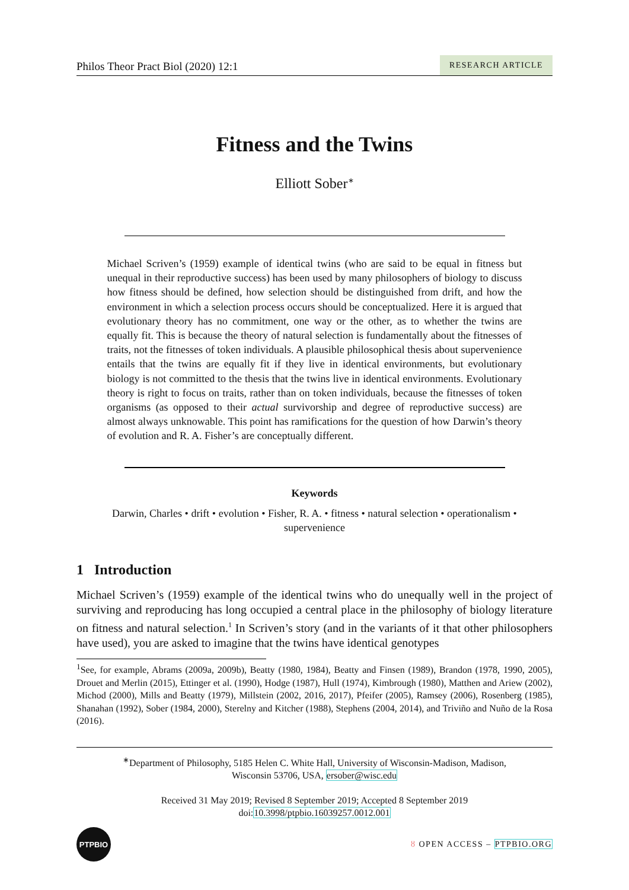Philos Theor Pract Biol (2020) 12:1
RESEARCH ARTICLE
Fitness and the Twins
Elliott Sober<sup>∗</sup>
Michael Scriven’s (1959) example of identical twins (who are said to be equal in fitness but unequal in their reproductive success) has been used by many philosophers of biology to discuss how fitness should be defined, how selection should be distinguished from drift, and how the environment in which a selection process occurs should be conceptualized. Here it is argued that evolutionary theory has no commitment, one way or the other, as to whether the twins are equally fit. This is because the theory of natural selection is fundamentally about the fitnesses of traits, not the fitnesses of token individuals. A plausible philosophical thesis about supervenience entails that the twins are equally fit if they live in identical environments, but evolutionary biology is not committed to the thesis that the twins live in identical environments. Evolutionary theory is right to focus on traits, rather than on token individuals, because the fitnesses of token organisms (as opposed to their actual survivorship and degree of reproductive success) are almost always unknowable. This point has ramifications for the question of how Darwin’s theory of evolution and R. A. Fisher’s are conceptually different.
Keywords
Darwin, Charles • drift • evolution • Fisher, R. A. • fitness • natural selection • operationalism •
supervenience
1 Introduction
Michael Scriven’s (1959) example of the identical twins who do unequally well in the project of surviving and reproducing has long occupied a central place in the philosophy of biology literature on fitness and natural selection.<sup>1</sup> In Scriven’s story (and in the variants of it that other philosophers have used), you are asked to imagine that the twins have identical genotypes
<sup>1</sup> See, for example, Abrams (2009a, 2009b), Beatty (1980, 1984), Beatty and Finsen (1989), Brandon (1978, 1990, 2005), Drouet and Merlin (2015), Ettinger et al. (1990), Hodge (1987), Hull (1974), Kimbrough (1980), Matthen and Ariew (2002), Michod (2000), Mills and Beatty (1979), Millstein (2002, 2016, 2017), Pfeifer (2005), Ramsey (2006), Rosenberg (1985), Shanahan (1992), Sober (1984, 2000), Sterelny and Kitcher (1988), Stephens (2004, 2014), and Triviño and Nuño de la Rosa (2016).
<sup>∗</sup>Department of Philosophy, 5185 Helen C. White Hall, University of Wisconsin-Madison, Madison,
Wisconsin 53706, USA, ersober@wisc.edu
Received 31 May 2019; Revised 8 September 2019; Accepted 8 September 2019
doi:10.3998/ptpbio.16039257.0012.001
PTPBIO
ȣ OPEN ACCESS – PTPBIO.ORG